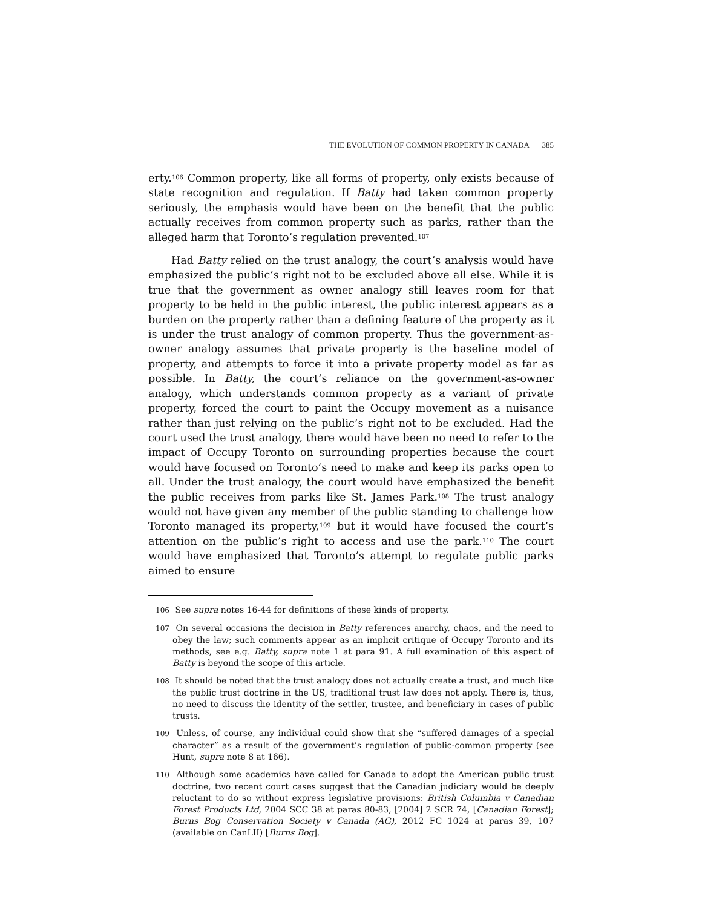THE EVOLUTION OF COMMON PROPERTY IN CANADA 385
erty.<sup>106</sup> Common property, like all forms of property, only exists because of state recognition and regulation. If Batty had taken common property seriously, the emphasis would have been on the benefit that the public actually receives from common property such as parks, rather than the alleged harm that Toronto’s regulation prevented.<sup>107</sup>
Had Batty relied on the trust analogy, the court’s analysis would have emphasized the public’s right not to be excluded above all else. While it is true that the government as owner analogy still leaves room for that property to be held in the public interest, the public interest appears as a burden on the property rather than a defining feature of the property as it is under the trust analogy of common property. Thus the government-as-owner analogy assumes that private property is the baseline model of property, and attempts to force it into a private property model as far as possible. In Batty, the court’s reliance on the government-as-owner analogy, which understands common property as a variant of private property, forced the court to paint the Occupy movement as a nuisance rather than just relying on the public’s right not to be excluded. Had the court used the trust analogy, there would have been no need to refer to the impact of Occupy Toronto on surrounding properties because the court would have focused on Toronto’s need to make and keep its parks open to all. Under the trust analogy, the court would have emphasized the benefit the public receives from parks like St. James Park.<sup>108</sup> The trust analogy would not have given any member of the public standing to challenge how Toronto managed its property,<sup>109</sup> but it would have focused the court’s attention on the public’s right to access and use the park.<sup>110</sup> The court would have emphasized that Toronto’s attempt to regulate public parks aimed to ensure
106 See supra notes 16-44 for definitions of these kinds of property.
107 On several occasions the decision in Batty references anarchy, chaos, and the need to obey the law; such comments appear as an implicit critique of Occupy Toronto and its methods, see e.g. Batty, supra note 1 at para 91. A full examination of this aspect of Batty is beyond the scope of this article.
108 It should be noted that the trust analogy does not actually create a trust, and much like the public trust doctrine in the US, traditional trust law does not apply. There is, thus, no need to discuss the identity of the settler, trustee, and beneficiary in cases of public trusts.
109 Unless, of course, any individual could show that she “suffered damages of a special character” as a result of the government’s regulation of public-common property (see Hunt, supra note 8 at 166).
110 Although some academics have called for Canada to adopt the American public trust doctrine, two recent court cases suggest that the Canadian judiciary would be deeply reluctant to do so without express legislative provisions: British Columbia v Canadian Forest Products Ltd, 2004 SCC 38 at paras 80-83, [2004] 2 SCR 74, [Canadian Forest]; Burns Bog Conservation Society v Canada (AG), 2012 FC 1024 at paras 39, 107 (available on CanLII) [Burns Bog].